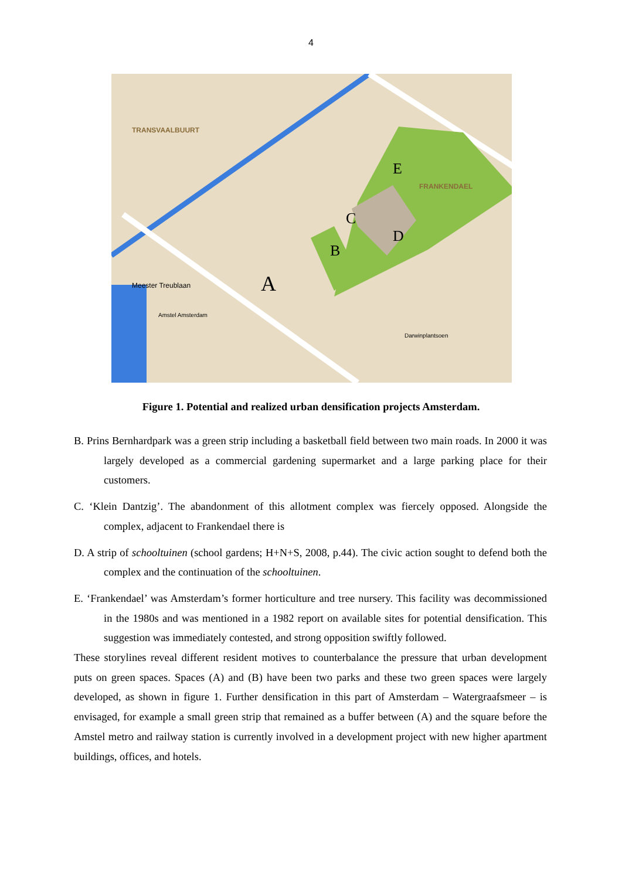4
TRANSVAALBUURT
FRANKENDAEL
E
C
D
B
A
Meester Treublaan
Amstel Amsterdam
Darwinplantsoen
Figure 1. Potential and realized urban densification projects Amsterdam.
B. Prins Bernhardpark was a green strip including a basketball field between two main roads. In 2000 it was largely developed as a commercial gardening supermarket and a large parking place for their customers.
C. ‘Klein Dantzig’. The abandonment of this allotment complex was fiercely opposed. Alongside the complex, adjacent to Frankendael there is
D. A strip of schooltuinen (school gardens; H+N+S, 2008, p.44). The civic action sought to defend both the complex and the continuation of the schooltuinen.
E. ‘Frankendael’ was Amsterdam’s former horticulture and tree nursery. This facility was decommissioned in the 1980s and was mentioned in a 1982 report on available sites for potential densification. This suggestion was immediately contested, and strong opposition swiftly followed.
These storylines reveal different resident motives to counterbalance the pressure that urban development puts on green spaces. Spaces (A) and (B) have been two parks and these two green spaces were largely developed, as shown in figure 1. Further densification in this part of Amsterdam – Watergraafsmeer – is envisaged, for example a small green strip that remained as a buffer between (A) and the square before the Amstel metro and railway station is currently involved in a development project with new higher apartment buildings, offices, and hotels.